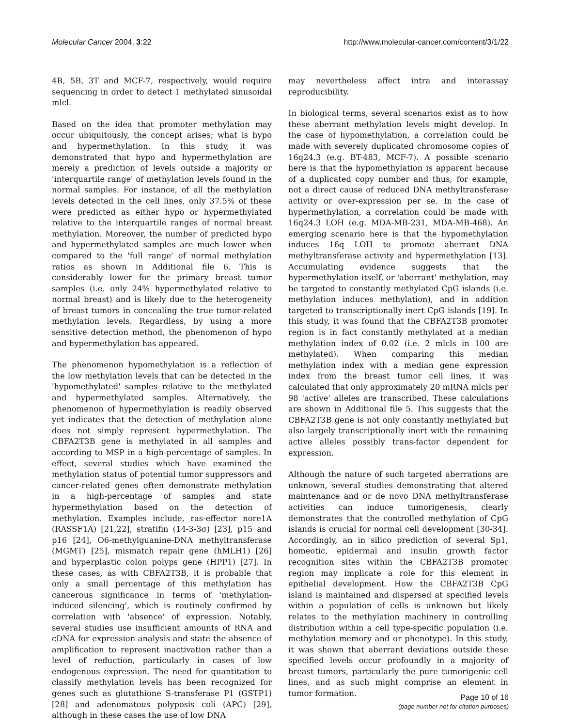Molecular Cancer 2004, 3:22 http://www.molecular-cancer.com/content/3/1/22
4B, 5B, 3T and MCF-7, respectively, would require sequencing in order to detect 1 methylated sinusoidal mlcl.
Based on the idea that promoter methylation may occur ubiquitously, the concept arises; what is hypo and hypermethylation. In this study, it was demonstrated that hypo and hypermethylation are merely a prediction of levels outside a majority or 'interquartile range' of methylation levels found in the normal samples. For instance, of all the methylation levels detected in the cell lines, only 37.5% of these were predicted as either hypo or hypermethylated relative to the interquartile ranges of normal breast methylation. Moreover, the number of predicted hypo and hypermethylated samples are much lower when compared to the 'full range' of normal methylation ratios as shown in Additional file 6. This is considerably lower for the primary breast tumor samples (i.e. only 24% hypermethylated relative to normal breast) and is likely due to the heterogeneity of breast tumors in concealing the true tumor-related methylation levels. Regardless, by using a more sensitive detection method, the phenomenon of hypo and hypermethylation has appeared.
The phenomenon hypomethylation is a reflection of the low methylation levels that can be detected in the 'hypomethylated' samples relative to the methylated and hypermethylated samples. Alternatively, the phenomenon of hypermethylation is readily observed yet indicates that the detection of methylation alone does not simply represent hypermethylation. The CBFA2T3B gene is methylated in all samples and according to MSP in a high-percentage of samples. In effect, several studies which have examined the methylation status of potential tumor suppressors and cancer-related genes often demonstrate methylation in a high-percentage of samples and state hypermethylation based on the detection of methylation. Examples include, ras-effector nore1A (RASSF1A) [21,22], stratifin (14-3-3σ) [23], p15 and p16 [24], O6-methylguanine-DNA methyltransferase (MGMT) [25], mismatch repair gene (hMLH1) [26] and hyperplastic colon polyps gene (HPP1) [27]. In these cases, as with CBFA2T3B, it is probable that only a small percentage of this methylation has cancerous significance in terms of 'methylation-induced silencing', which is routinely confirmed by correlation with 'absence' of expression. Notably, several studies use insufficient amounts of RNA and cDNA for expression analysis and state the absence of amplification to represent inactivation rather than a level of reduction, particularly in cases of low endogenous expression. The need for quantitation to classify methylation levels has been recognized for genes such as glutathione S-transferase P1 (GSTP1) [28] and adenomatous polyposis coli (APC) [29], although in these cases the use of low DNA
may nevertheless affect intra and interassay reproducibility.
In biological terms, several scenarios exist as to how these aberrant methylation levels might develop. In the case of hypomethylation, a correlation could be made with severely duplicated chromosome copies of 16q24.3 (e.g. BT-483, MCF-7). A possible scenario here is that the hypomethylation is apparent because of a duplicated copy number and thus, for example, not a direct cause of reduced DNA methyltransferase activity or over-expression per se. In the case of hypermethylation, a correlation could be made with 16q24.3 LOH (e.g. MDA-MB-231, MDA-MB-468). An emerging scenario here is that the hypomethylation induces 16q LOH to promote aberrant DNA methyltransferase activity and hypermethylation [13]. Accumulating evidence suggests that the hypermethylation itself, or 'aberrant' methylation, may be targeted to constantly methylated CpG islands (i.e. methylation induces methylation), and in addition targeted to transcriptionally inert CpG islands [19]. In this study, it was found that the CBFA2T3B promoter region is in fact constantly methylated at a median methylation index of 0.02 (i.e. 2 mlcls in 100 are methylated). When comparing this median methylation index with a median gene expression index from the breast tumor cell lines, it was calculated that only approximately 20 mRNA mlcls per 98 'active' alleles are transcribed. These calculations are shown in Additional file 5. This suggests that the CBFA2T3B gene is not only constantly methylated but also largely transcriptionally inert with the remaining active alleles possibly trans-factor dependent for expression.
Although the nature of such targeted aberrations are unknown, several studies demonstrating that altered maintenance and or de novo DNA methyltransferase activities can induce tumorigenesis, clearly demonstrates that the controlled methylation of CpG islands is crucial for normal cell development [30-34]. Accordingly, an in silico prediction of several Sp1, homeotic, epidermal and insulin growth factor recognition sites within the CBFA2T3B promoter region may implicate a role for this element in epithelial development. How the CBFA2T3B CpG island is maintained and dispersed at specified levels within a population of cells is unknown but likely relates to the methylation machinery in controlling distribution within a cell type-specific population (i.e. methylation memory and or phenotype). In this study, it was shown that aberrant deviations outside these specified levels occur profoundly in a majority of breast tumors, particularly the pure tumorigenic cell lines, and as such might comprise an element in tumor formation.
Page 10 of 16
(page number not for citation purposes)